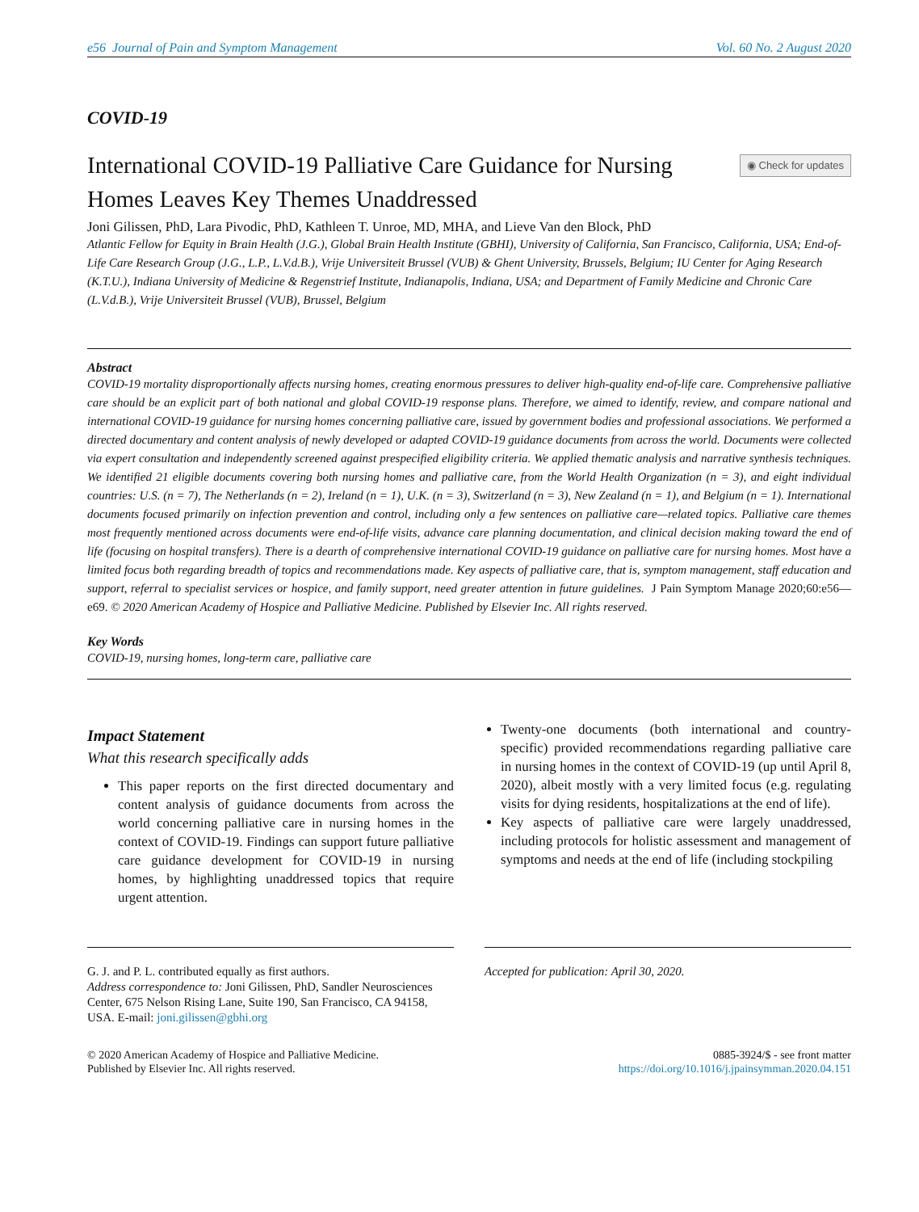e56 Journal of Pain and Symptom Management Vol. 60 No. 2 August 2020
COVID-19
International COVID-19 Palliative Care Guidance for Nursing Homes Leaves Key Themes Unaddressed
◉ Check for updates
Joni Gilissen, PhD, Lara Pivodic, PhD, Kathleen T. Unroe, MD, MHA, and Lieve Van den Block, PhD
Atlantic Fellow for Equity in Brain Health (J.G.), Global Brain Health Institute (GBHI), University of California, San Francisco, California, USA; End-of-Life Care Research Group (J.G., L.P., L.V.d.B.), Vrije Universiteit Brussel (VUB) & Ghent University, Brussels, Belgium; IU Center for Aging Research (K.T.U.), Indiana University of Medicine & Regenstrief Institute, Indianapolis, Indiana, USA; and Department of Family Medicine and Chronic Care (L.V.d.B.), Vrije Universiteit Brussel (VUB), Brussel, Belgium
Abstract
COVID-19 mortality disproportionally affects nursing homes, creating enormous pressures to deliver high-quality end-of-life care. Comprehensive palliative care should be an explicit part of both national and global COVID-19 response plans. Therefore, we aimed to identify, review, and compare national and international COVID-19 guidance for nursing homes concerning palliative care, issued by government bodies and professional associations. We performed a directed documentary and content analysis of newly developed or adapted COVID-19 guidance documents from across the world. Documents were collected via expert consultation and independently screened against prespecified eligibility criteria. We applied thematic analysis and narrative synthesis techniques. We identified 21 eligible documents covering both nursing homes and palliative care, from the World Health Organization (n = 3), and eight individual countries: U.S. (n = 7), The Netherlands (n = 2), Ireland (n = 1), U.K. (n = 3), Switzerland (n = 3), New Zealand (n = 1), and Belgium (n = 1). International documents focused primarily on infection prevention and control, including only a few sentences on palliative care—related topics. Palliative care themes most frequently mentioned across documents were end-of-life visits, advance care planning documentation, and clinical decision making toward the end of life (focusing on hospital transfers). There is a dearth of comprehensive international COVID-19 guidance on palliative care for nursing homes. Most have a limited focus both regarding breadth of topics and recommendations made. Key aspects of palliative care, that is, symptom management, staff education and support, referral to specialist services or hospice, and family support, need greater attention in future guidelines. J Pain Symptom Manage 2020;60:e56—e69. © 2020 American Academy of Hospice and Palliative Medicine. Published by Elsevier Inc. All rights reserved.
Key Words
COVID-19, nursing homes, long-term care, palliative care
Impact Statement
What this research specifically adds
This paper reports on the first directed documentary and content analysis of guidance documents from across the world concerning palliative care in nursing homes in the context of COVID-19. Findings can support future palliative care guidance development for COVID-19 in nursing homes, by highlighting unaddressed topics that require urgent attention.
Twenty-one documents (both international and country-specific) provided recommendations regarding palliative care in nursing homes in the context of COVID-19 (up until April 8, 2020), albeit mostly with a very limited focus (e.g. regulating visits for dying residents, hospitalizations at the end of life).
Key aspects of palliative care were largely unaddressed, including protocols for holistic assessment and management of symptoms and needs at the end of life (including stockpiling
G. J. and P. L. contributed equally as first authors.
Address correspondence to: Joni Gilissen, PhD, Sandler Neurosciences Center, 675 Nelson Rising Lane, Suite 190, San Francisco, CA 94158, USA. E-mail: joni.gilissen@gbhi.org
Accepted for publication: April 30, 2020.
© 2020 American Academy of Hospice and Palliative Medicine.
Published by Elsevier Inc. All rights reserved.
0885-3924/$ - see front matter
https://doi.org/10.1016/j.jpainsymman.2020.04.151